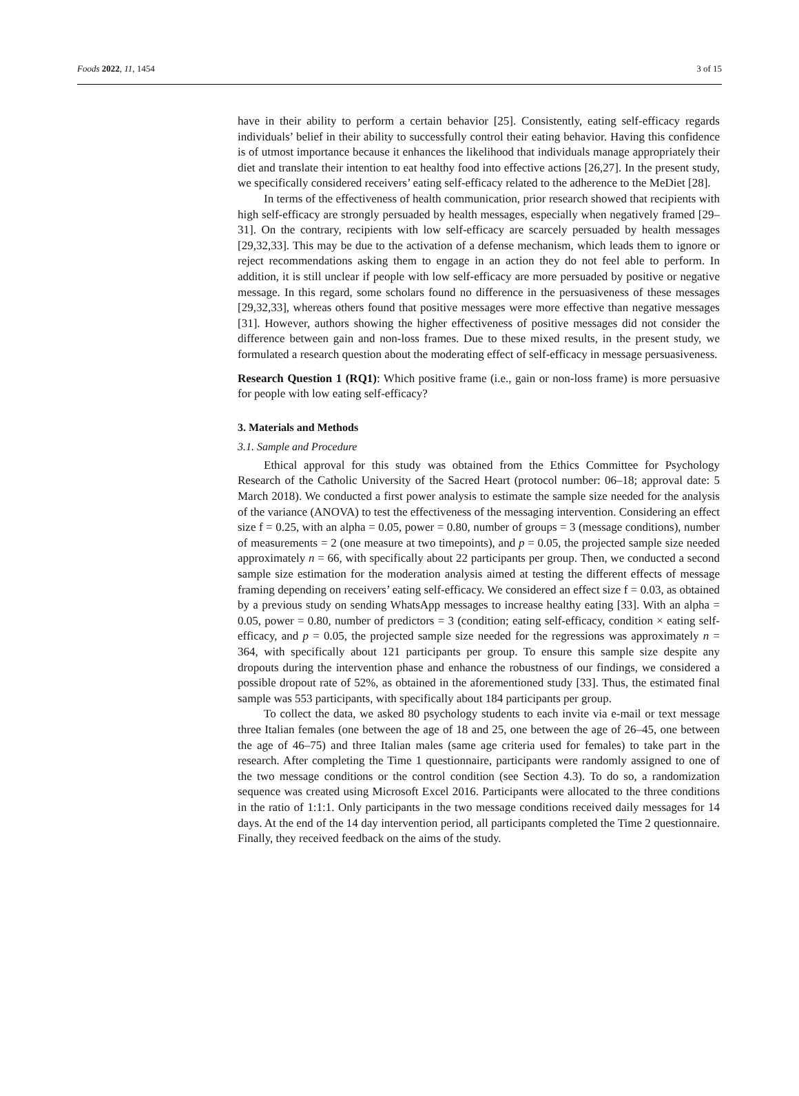Foods 2022, 11, 1454 3 of 15
have in their ability to perform a certain behavior [25]. Consistently, eating self-efficacy regards individuals’ belief in their ability to successfully control their eating behavior. Having this confidence is of utmost importance because it enhances the likelihood that individuals manage appropriately their diet and translate their intention to eat healthy food into effective actions [26,27]. In the present study, we specifically considered receivers’ eating self-efficacy related to the adherence to the MeDiet [28].
In terms of the effectiveness of health communication, prior research showed that recipients with high self-efficacy are strongly persuaded by health messages, especially when negatively framed [29–31]. On the contrary, recipients with low self-efficacy are scarcely persuaded by health messages [29,32,33]. This may be due to the activation of a defense mechanism, which leads them to ignore or reject recommendations asking them to engage in an action they do not feel able to perform. In addition, it is still unclear if people with low self-efficacy are more persuaded by positive or negative message. In this regard, some scholars found no difference in the persuasiveness of these messages [29,32,33], whereas others found that positive messages were more effective than negative messages [31]. However, authors showing the higher effectiveness of positive messages did not consider the difference between gain and non-loss frames. Due to these mixed results, in the present study, we formulated a research question about the moderating effect of self-efficacy in message persuasiveness.
Research Question 1 (RQ1): Which positive frame (i.e., gain or non-loss frame) is more persuasive for people with low eating self-efficacy?
3. Materials and Methods
3.1. Sample and Procedure
Ethical approval for this study was obtained from the Ethics Committee for Psychology Research of the Catholic University of the Sacred Heart (protocol number: 06–18; approval date: 5 March 2018). We conducted a first power analysis to estimate the sample size needed for the analysis of the variance (ANOVA) to test the effectiveness of the messaging intervention. Considering an effect size f = 0.25, with an alpha = 0.05, power = 0.80, number of groups = 3 (message conditions), number of measurements = 2 (one measure at two timepoints), and p = 0.05, the projected sample size needed approximately n = 66, with specifically about 22 participants per group. Then, we conducted a second sample size estimation for the moderation analysis aimed at testing the different effects of message framing depending on receivers’ eating self-efficacy. We considered an effect size f = 0.03, as obtained by a previous study on sending WhatsApp messages to increase healthy eating [33]. With an alpha = 0.05, power = 0.80, number of predictors = 3 (condition; eating self-efficacy, condition × eating self-efficacy, and p = 0.05, the projected sample size needed for the regressions was approximately n = 364, with specifically about 121 participants per group. To ensure this sample size despite any dropouts during the intervention phase and enhance the robustness of our findings, we considered a possible dropout rate of 52%, as obtained in the aforementioned study [33]. Thus, the estimated final sample was 553 participants, with specifically about 184 participants per group.
To collect the data, we asked 80 psychology students to each invite via e-mail or text message three Italian females (one between the age of 18 and 25, one between the age of 26–45, one between the age of 46–75) and three Italian males (same age criteria used for females) to take part in the research. After completing the Time 1 questionnaire, participants were randomly assigned to one of the two message conditions or the control condition (see Section 4.3). To do so, a randomization sequence was created using Microsoft Excel 2016. Participants were allocated to the three conditions in the ratio of 1:1:1. Only participants in the two message conditions received daily messages for 14 days. At the end of the 14 day intervention period, all participants completed the Time 2 questionnaire. Finally, they received feedback on the aims of the study.